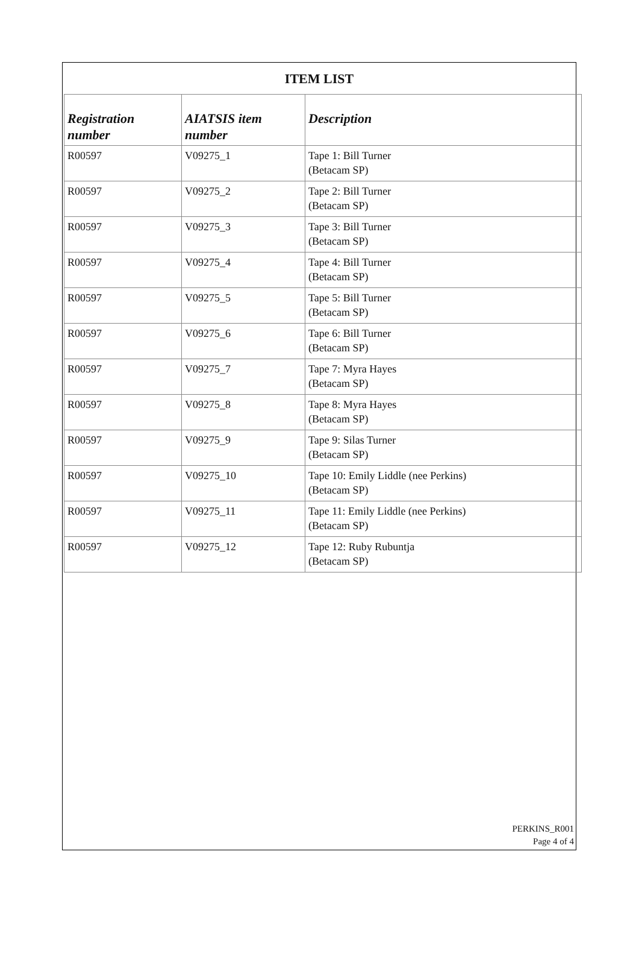ITEM LIST
| Registration number | AIATSIS item number | Description |
| --- | --- | --- |
| R00597 | V09275_1 | Tape 1: Bill Turner (Betacam SP) |
| R00597 | V09275_2 | Tape 2: Bill Turner (Betacam SP) |
| R00597 | V09275_3 | Tape 3: Bill Turner (Betacam SP) |
| R00597 | V09275_4 | Tape 4: Bill Turner (Betacam SP) |
| R00597 | V09275_5 | Tape 5: Bill Turner (Betacam SP) |
| R00597 | V09275_6 | Tape 6: Bill Turner (Betacam SP) |
| R00597 | V09275_7 | Tape 7: Myra Hayes (Betacam SP) |
| R00597 | V09275_8 | Tape 8: Myra Hayes (Betacam SP) |
| R00597 | V09275_9 | Tape 9: Silas Turner (Betacam SP) |
| R00597 | V09275_10 | Tape 10: Emily Liddle (nee Perkins) (Betacam SP) |
| R00597 | V09275_11 | Tape 11: Emily Liddle (nee Perkins) (Betacam SP) |
| R00597 | V09275_12 | Tape 12: Ruby Rubuntja (Betacam SP) |
PERKINS_R001
Page 4 of 4